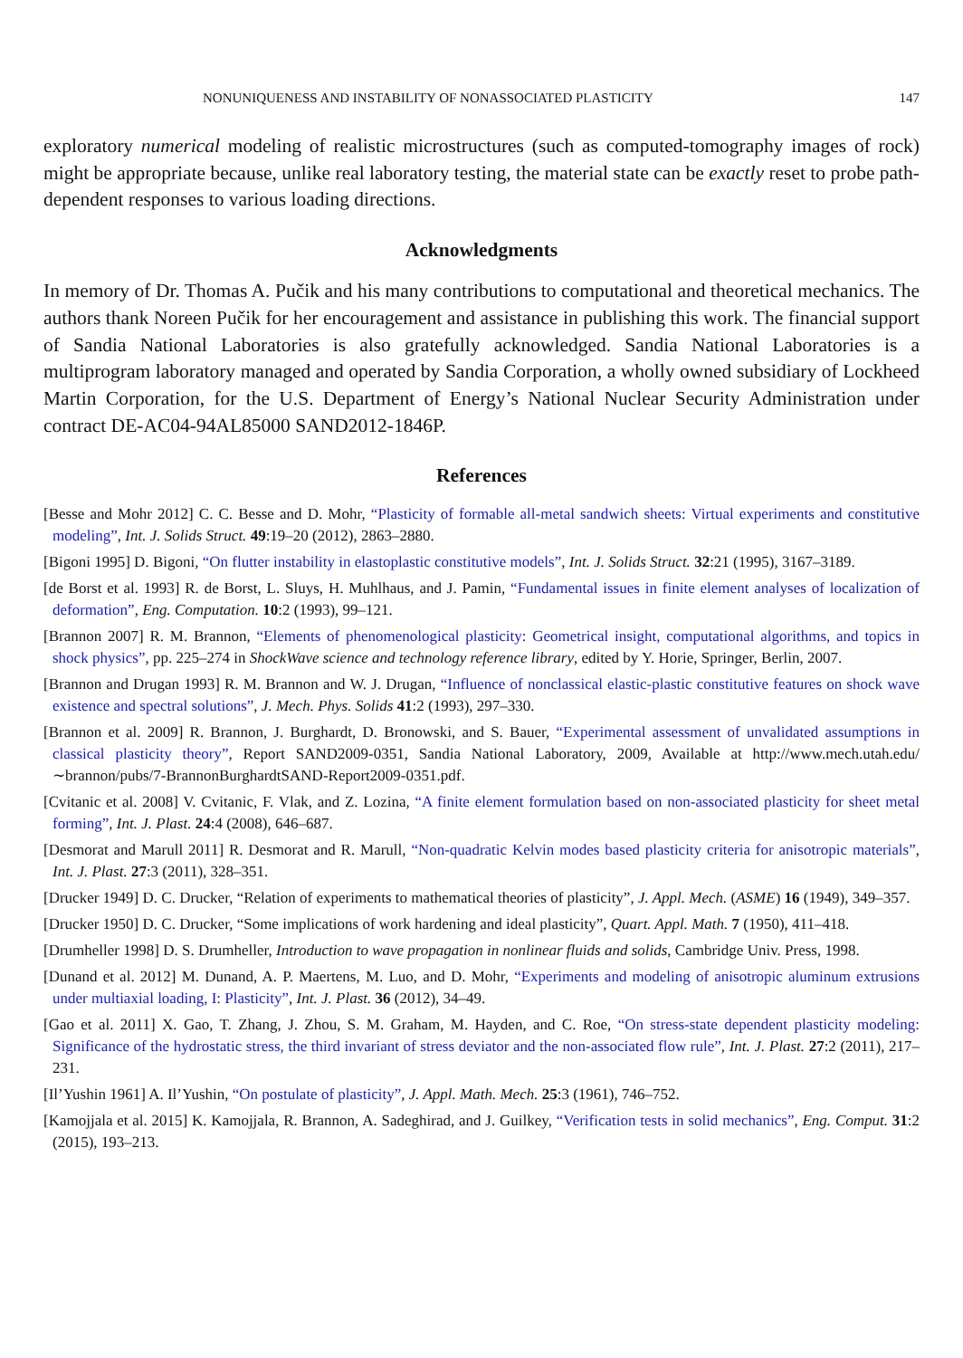NONUNIQUENESS AND INSTABILITY OF NONASSOCIATED PLASTICITY 147
exploratory numerical modeling of realistic microstructures (such as computed-tomography images of rock) might be appropriate because, unlike real laboratory testing, the material state can be exactly reset to probe path-dependent responses to various loading directions.
Acknowledgments
In memory of Dr. Thomas A. Pučik and his many contributions to computational and theoretical mechanics. The authors thank Noreen Pučik for her encouragement and assistance in publishing this work. The financial support of Sandia National Laboratories is also gratefully acknowledged. Sandia National Laboratories is a multiprogram laboratory managed and operated by Sandia Corporation, a wholly owned subsidiary of Lockheed Martin Corporation, for the U.S. Department of Energy’s National Nuclear Security Administration under contract DE-AC04-94AL85000 SAND2012-1846P.
References
[Besse and Mohr 2012] C. C. Besse and D. Mohr, “Plasticity of formable all-metal sandwich sheets: Virtual experiments and constitutive modeling”, Int. J. Solids Struct. 49:19–20 (2012), 2863–2880.
[Bigoni 1995] D. Bigoni, “On flutter instability in elastoplastic constitutive models”, Int. J. Solids Struct. 32:21 (1995), 3167–3189.
[de Borst et al. 1993] R. de Borst, L. Sluys, H. Muhlhaus, and J. Pamin, “Fundamental issues in finite element analyses of localization of deformation”, Eng. Computation. 10:2 (1993), 99–121.
[Brannon 2007] R. M. Brannon, “Elements of phenomenological plasticity: Geometrical insight, computational algorithms, and topics in shock physics”, pp. 225–274 in ShockWave science and technology reference library, edited by Y. Horie, Springer, Berlin, 2007.
[Brannon and Drugan 1993] R. M. Brannon and W. J. Drugan, “Influence of nonclassical elastic-plastic constitutive features on shock wave existence and spectral solutions”, J. Mech. Phys. Solids 41:2 (1993), 297–330.
[Brannon et al. 2009] R. Brannon, J. Burghardt, D. Bronowski, and S. Bauer, “Experimental assessment of unvalidated assumptions in classical plasticity theory”, Report SAND2009-0351, Sandia National Laboratory, 2009, Available at http://www.mech.utah.edu/∼brannon/pubs/7-BrannonBurghardtSAND-Report2009-0351.pdf.
[Cvitanic et al. 2008] V. Cvitanic, F. Vlak, and Z. Lozina, “A finite element formulation based on non-associated plasticity for sheet metal forming”, Int. J. Plast. 24:4 (2008), 646–687.
[Desmorat and Marull 2011] R. Desmorat and R. Marull, “Non-quadratic Kelvin modes based plasticity criteria for anisotropic materials”, Int. J. Plast. 27:3 (2011), 328–351.
[Drucker 1949] D. C. Drucker, “Relation of experiments to mathematical theories of plasticity”, J. Appl. Mech. (ASME) 16 (1949), 349–357.
[Drucker 1950] D. C. Drucker, “Some implications of work hardening and ideal plasticity”, Quart. Appl. Math. 7 (1950), 411–418.
[Drumheller 1998] D. S. Drumheller, Introduction to wave propagation in nonlinear fluids and solids, Cambridge Univ. Press, 1998.
[Dunand et al. 2012] M. Dunand, A. P. Maertens, M. Luo, and D. Mohr, “Experiments and modeling of anisotropic aluminum extrusions under multiaxial loading, I: Plasticity”, Int. J. Plast. 36 (2012), 34–49.
[Gao et al. 2011] X. Gao, T. Zhang, J. Zhou, S. M. Graham, M. Hayden, and C. Roe, “On stress-state dependent plasticity modeling: Significance of the hydrostatic stress, the third invariant of stress deviator and the non-associated flow rule”, Int. J. Plast. 27:2 (2011), 217–231.
[Il’Yushin 1961] A. Il’Yushin, “On postulate of plasticity”, J. Appl. Math. Mech. 25:3 (1961), 746–752.
[Kamojjala et al. 2015] K. Kamojjala, R. Brannon, A. Sadeghirad, and J. Guilkey, “Verification tests in solid mechanics”, Eng. Comput. 31:2 (2015), 193–213.